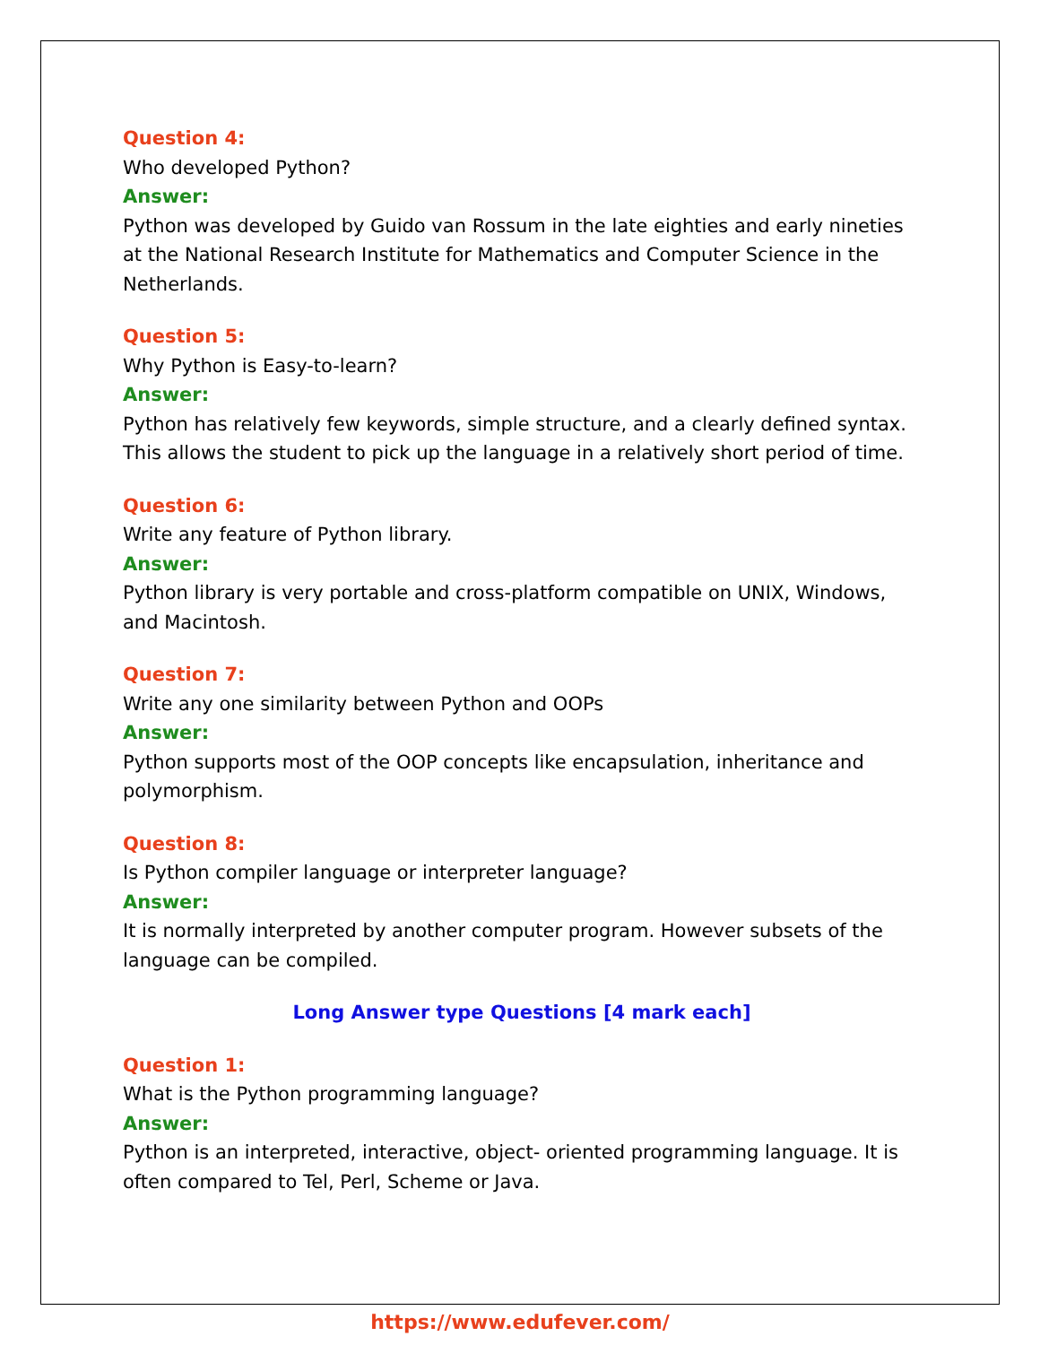Question 4:
Who developed Python?
Answer:
Python was developed by Guido van Rossum in the late eighties and early nineties at the National Research Institute for Mathematics and Computer Science in the Netherlands.
Question 5:
Why Python is Easy-to-learn?
Answer:
Python has relatively few keywords, simple structure, and a clearly defined syntax. This allows the student to pick up the language in a relatively short period of time.
Question 6:
Write any feature of Python library.
Answer:
Python library is very portable and cross-platform compatible on UNIX, Windows, and Macintosh.
Question 7:
Write any one similarity between Python and OOPs
Answer:
Python supports most of the OOP concepts like encapsulation, inheritance and polymorphism.
Question 8:
Is Python compiler language or interpreter language?
Answer:
It is normally interpreted by another computer program. However subsets of the language can be compiled.
Long Answer type Questions [4 mark each]
Question 1:
What is the Python programming language?
Answer:
Python is an interpreted, interactive, object- oriented programming language. It is often compared to Tel, Perl, Scheme or Java.
https://www.edufever.com/